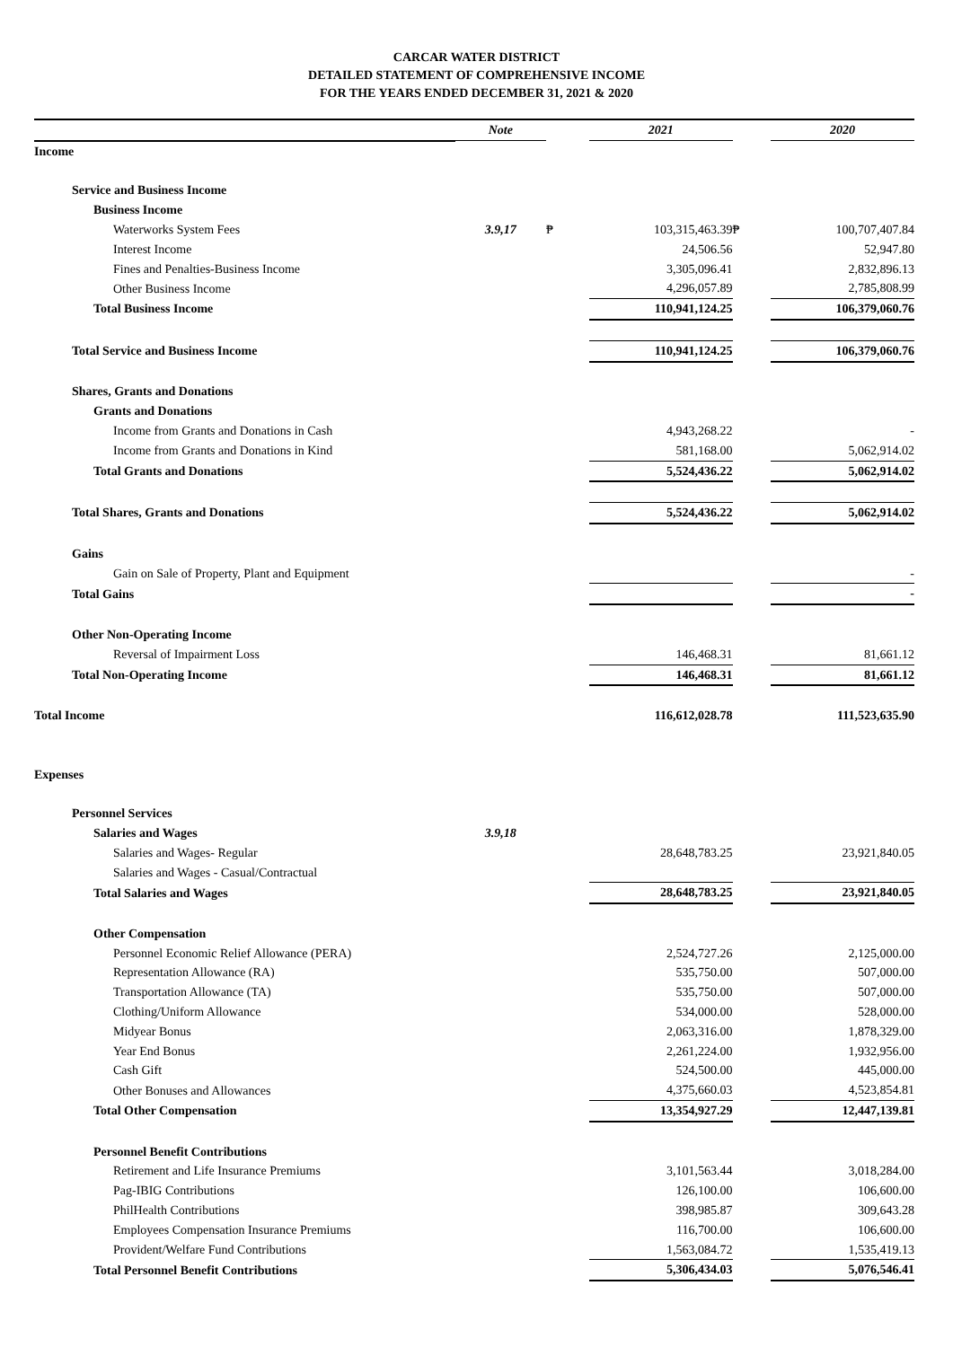CARCAR WATER DISTRICT
DETAILED STATEMENT OF COMPREHENSIVE INCOME
FOR THE YEARS ENDED DECEMBER 31, 2021 & 2020
| | Note | | 2021 | | 2020 |
| --- | --- | --- | --- | --- | --- |
| Income | | | | | |
| Service and Business Income | | | | | |
| Business Income | | | | | |
| Waterworks System Fees | 3.9,17 | ₱ | 103,315,463.39 | ₱ | 100,707,407.84 |
| Interest Income | | | 24,506.56 | | 52,947.80 |
| Fines and Penalties-Business Income | | | 3,305,096.41 | | 2,832,896.13 |
| Other Business Income | | | 4,296,057.89 | | 2,785,808.99 |
| Total Business Income | | | 110,941,124.25 | | 106,379,060.76 |
| Total Service and Business Income | | | 110,941,124.25 | | 106,379,060.76 |
| Shares, Grants and Donations | | | | | |
| Grants and Donations | | | | | |
| Income from Grants and Donations in Cash | | | 4,943,268.22 | | - |
| Income from Grants and Donations in Kind | | | 581,168.00 | | 5,062,914.02 |
| Total Grants and Donations | | | 5,524,436.22 | | 5,062,914.02 |
| Total Shares, Grants and Donations | | | 5,524,436.22 | | 5,062,914.02 |
| Gains | | | | | |
| Gain on Sale of Property, Plant and Equipment | | | | | - |
| Total Gains | | | | | - |
| Other Non-Operating Income | | | | | |
| Reversal of Impairment Loss | | | 146,468.31 | | 81,661.12 |
| Total Non-Operating Income | | | 146,468.31 | | 81,661.12 |
| Total Income | | | 116,612,028.78 | | 111,523,635.90 |
| Expenses | | | | | |
| Personnel Services | | | | | |
| Salaries and Wages | 3.9,18 | | | | |
| Salaries and Wages- Regular | | | 28,648,783.25 | | 23,921,840.05 |
| Salaries and Wages - Casual/Contractual | | | | | |
| Total Salaries and Wages | | | 28,648,783.25 | | 23,921,840.05 |
| Other Compensation | | | | | |
| Personnel Economic Relief Allowance (PERA) | | | 2,524,727.26 | | 2,125,000.00 |
| Representation Allowance (RA) | | | 535,750.00 | | 507,000.00 |
| Transportation Allowance (TA) | | | 535,750.00 | | 507,000.00 |
| Clothing/Uniform Allowance | | | 534,000.00 | | 528,000.00 |
| Midyear Bonus | | | 2,063,316.00 | | 1,878,329.00 |
| Year End Bonus | | | 2,261,224.00 | | 1,932,956.00 |
| Cash Gift | | | 524,500.00 | | 445,000.00 |
| Other Bonuses and Allowances | | | 4,375,660.03 | | 4,523,854.81 |
| Total Other Compensation | | | 13,354,927.29 | | 12,447,139.81 |
| Personnel Benefit Contributions | | | | | |
| Retirement and Life Insurance Premiums | | | 3,101,563.44 | | 3,018,284.00 |
| Pag-IBIG Contributions | | | 126,100.00 | | 106,600.00 |
| PhilHealth Contributions | | | 398,985.87 | | 309,643.28 |
| Employees Compensation Insurance Premiums | | | 116,700.00 | | 106,600.00 |
| Provident/Welfare Fund Contributions | | | 1,563,084.72 | | 1,535,419.13 |
| Total Personnel Benefit Contributions | | | 5,306,434.03 | | 5,076,546.41 |